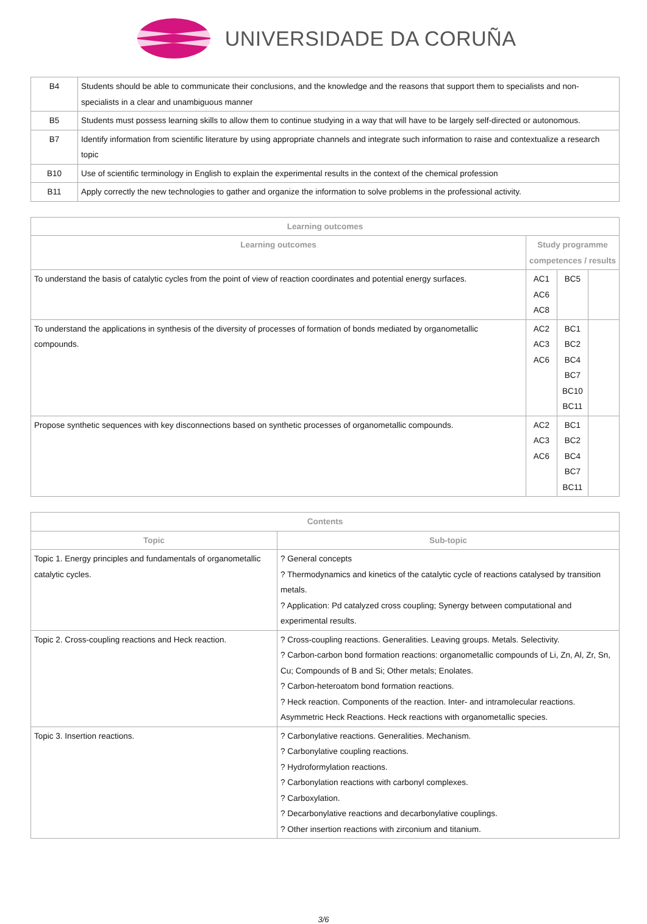UNIVERSIDADE DA CORUÑA
| B4 | Students should be able to communicate their conclusions, and the knowledge and the reasons that support them to specialists and non-specialists in a clear and unambiguous manner |
| B5 | Students must possess learning skills to allow them to continue studying in a way that will have to be largely self-directed or autonomous. |
| B7 | Identify information from scientific literature by using appropriate channels and integrate such information to raise and contextualize a research topic |
| B10 | Use of scientific terminology in English to explain the experimental results in the context of the chemical profession |
| B11 | Apply correctly the new technologies to gather and organize the information to solve problems in the professional activity. |
| Learning outcomes | | | |
| --- | --- | --- | --- |
| Learning outcomes | Study programme competences / results | | |
| To understand the basis of catalytic cycles from the point of view of reaction coordinates and potential energy surfaces. | AC1 AC6 AC8 | BC5 | |
| To understand the applications in synthesis of the diversity of processes of formation of bonds mediated by organometallic compounds. | AC2 AC3 AC6 | BC1 BC2 BC4 BC7 BC10 BC11 | |
| Propose synthetic sequences with key disconnections based on synthetic processes of organometallic compounds. | AC2 AC3 AC6 | BC1 BC2 BC4 BC7 BC11 | |
| Contents | |
| --- | --- |
| Topic | Sub-topic |
| Topic 1. Energy principles and fundamentals of organometallic catalytic cycles. | ? General concepts ? Thermodynamics and kinetics of the catalytic cycle of reactions catalysed by transition metals. ? Application: Pd catalyzed cross coupling; Synergy between computational and experimental results. |
| Topic 2. Cross-coupling reactions and Heck reaction. | ? Cross-coupling reactions. Generalities. Leaving groups. Metals. Selectivity. ? Carbon-carbon bond formation reactions: organometallic compounds of Li, Zn, Al, Zr, Sn, Cu; Compounds of B and Si; Other metals; Enolates. ? Carbon-heteroatom bond formation reactions. ? Heck reaction. Components of the reaction. Inter- and intramolecular reactions. Asymmetric Heck Reactions. Heck reactions with organometallic species. |
| Topic 3. Insertion reactions. | ? Carbonylative reactions. Generalities. Mechanism. ? Carbonylative coupling reactions. ? Hydroformylation reactions. ? Carbonylation reactions with carbonyl complexes. ? Carboxylation. ? Decarbonylative reactions and decarbonylative couplings. ? Other insertion reactions with zirconium and titanium. |
3/6